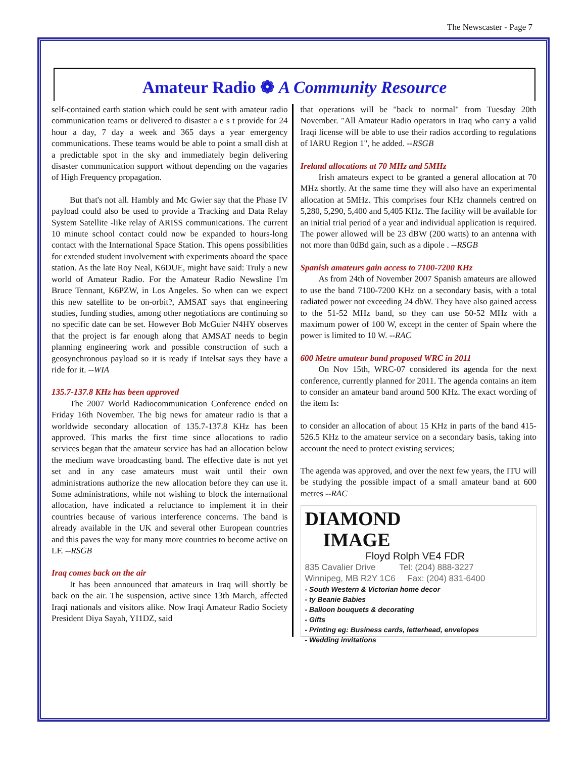The Newscaster - Page 7
Amateur Radio ❁ A Community Resource
self-contained earth station which could be sent with amateur radio communication teams or delivered to disaster a e s t provide for 24 hour a day, 7 day a week and 365 days a year emergency communications. These teams would be able to point a small dish at a predictable spot in the sky and immediately begin delivering disaster communication support without depending on the vagaries of High Frequency propagation.
But that's not all. Hambly and Mc Gwier say that the Phase IV payload could also be used to provide a Tracking and Data Relay System Satellite -like relay of ARISS communications. The current 10 minute school contact could now be expanded to hours-long contact with the International Space Station. This opens possibilities for extended student involvement with experiments aboard the space station. As the late Roy Neal, K6DUE, might have said: Truly a new world of Amateur Radio. For the Amateur Radio Newsline I'm Bruce Tennant, K6PZW, in Los Angeles. So when can we expect this new satellite to be on-orbit?, AMSAT says that engineering studies, funding studies, among other negotiations are continuing so no specific date can be set. However Bob McGuier N4HY observes that the project is far enough along that AMSAT needs to begin planning engineering work and possible construction of such a geosynchronous payload so it is ready if Intelsat says they have a ride for it. --WIA
135.7-137.8 KHz has been approved
The 2007 World Radiocommunication Conference ended on Friday 16th November. The big news for amateur radio is that a worldwide secondary allocation of 135.7-137.8 KHz has been approved. This marks the first time since allocations to radio services began that the amateur service has had an allocation below the medium wave broadcasting band. The effective date is not yet set and in any case amateurs must wait until their own administrations authorize the new allocation before they can use it. Some administrations, while not wishing to block the international allocation, have indicated a reluctance to implement it in their countries because of various interference concerns. The band is already available in the UK and several other European countries and this paves the way for many more countries to become active on LF. --RSGB
Iraq comes back on the air
It has been announced that amateurs in Iraq will shortly be back on the air. The suspension, active since 13th March, affected Iraqi nationals and visitors alike. Now Iraqi Amateur Radio Society President Diya Sayah, YI1DZ, said
that operations will be "back to normal" from Tuesday 20th November. "All Amateur Radio operators in Iraq who carry a valid Iraqi license will be able to use their radios according to regulations of IARU Region 1", he added. --RSGB
Ireland allocations at 70 MHz and 5MHz
Irish amateurs expect to be granted a general allocation at 70 MHz shortly. At the same time they will also have an experimental allocation at 5MHz. This comprises four KHz channels centred on 5,280, 5,290, 5,400 and 5,405 KHz. The facility will be available for an initial trial period of a year and individual application is required. The power allowed will be 23 dBW (200 watts) to an antenna with not more than 0dBd gain, such as a dipole . --RSGB
Spanish amateurs gain access to 7100-7200 KHz
As from 24th of November 2007 Spanish amateurs are allowed to use the band 7100-7200 KHz on a secondary basis, with a total radiated power not exceeding 24 dbW. They have also gained access to the 51-52 MHz band, so they can use 50-52 MHz with a maximum power of 100 W, except in the center of Spain where the power is limited to 10 W. --RAC
600 Metre amateur band proposed WRC in 2011
On Nov 15th, WRC-07 considered its agenda for the next conference, currently planned for 2011. The agenda contains an item to consider an amateur band around 500 KHz. The exact wording of the item Is:
to consider an allocation of about 15 KHz in parts of the band 415-526.5 KHz to the amateur service on a secondary basis, taking into account the need to protect existing services;
The agenda was approved, and over the next few years, the ITU will be studying the possible impact of a small amateur band at 600 metres --RAC
DIAMOND
IMAGE
Floyd Rolph VE4 FDR
835 Cavalier Drive Tel: (204) 888-3227
Winnipeg, MB R2Y 1C6 Fax: (204) 831-6400
- South Western & Victorian home decor
- ty Beanie Babies
- Balloon bouquets & decorating
- Gifts
- Printing eg: Business cards, letterhead, envelopes
- Wedding invitations